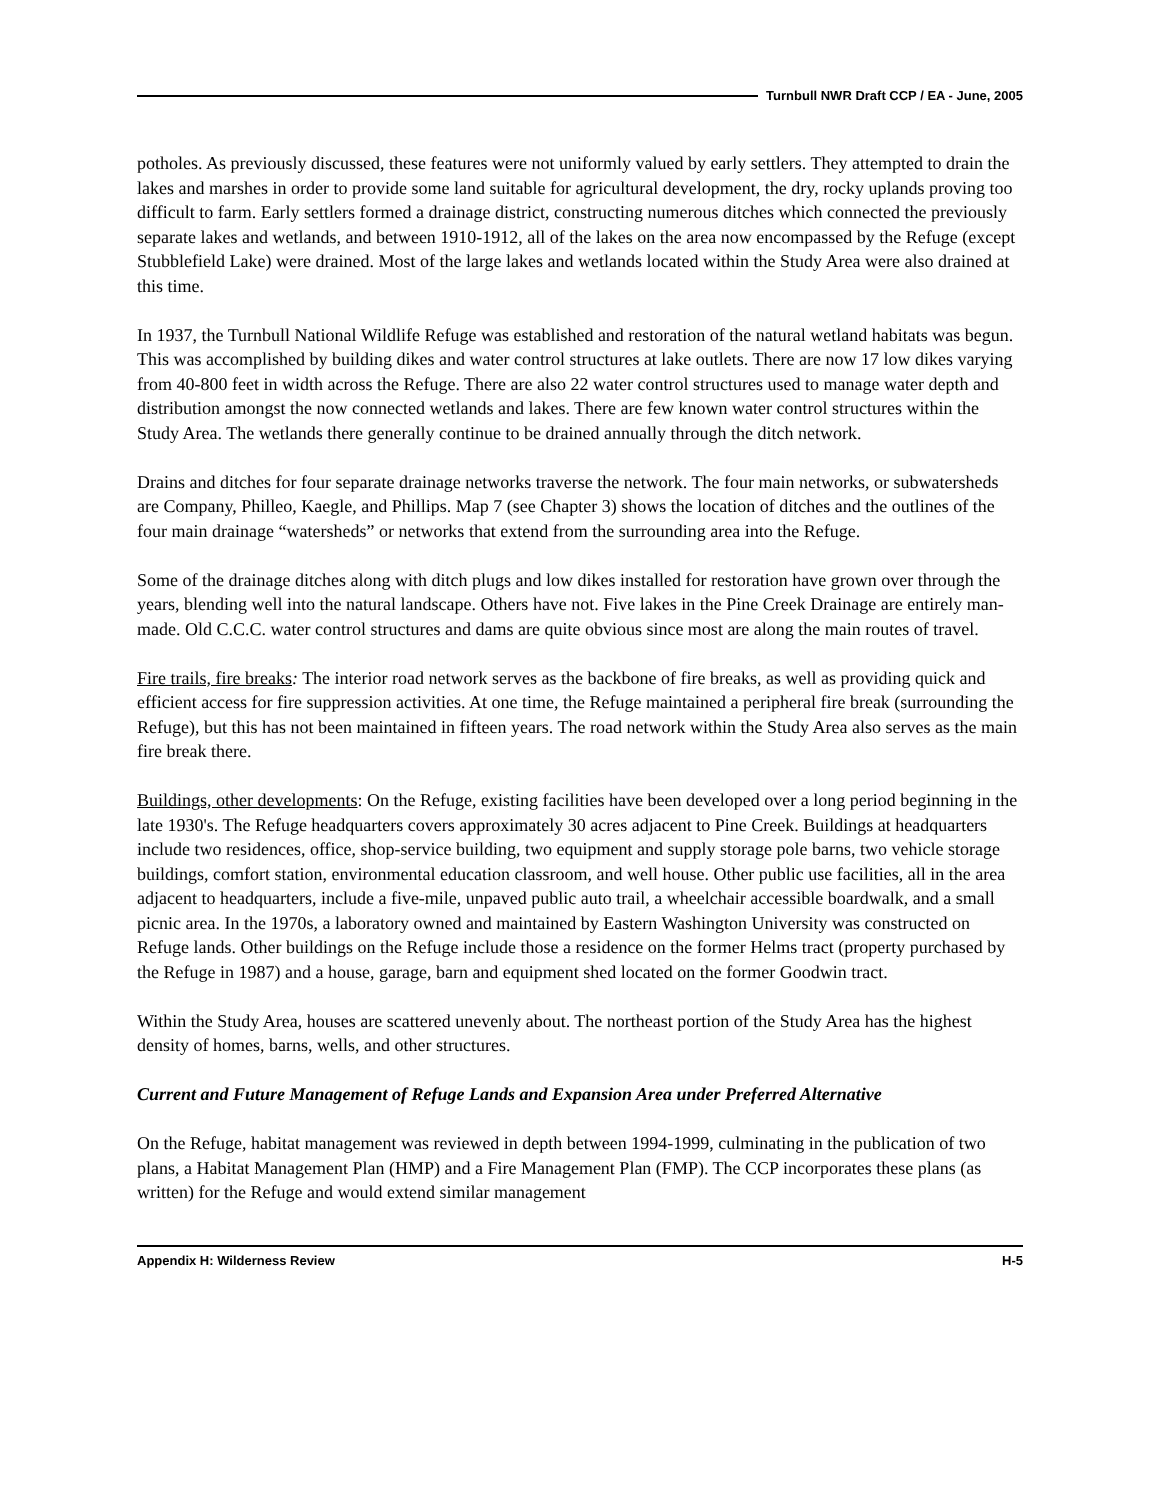Turnbull NWR Draft CCP / EA - June, 2005
potholes. As previously discussed, these features were not uniformly valued by early settlers. They attempted to drain the lakes and marshes in order to provide some land suitable for agricultural development, the dry, rocky uplands proving too difficult to farm. Early settlers formed a drainage district, constructing numerous ditches which connected the previously separate lakes and wetlands, and between 1910-1912, all of the lakes on the area now encompassed by the Refuge (except Stubblefield Lake) were drained. Most of the large lakes and wetlands located within the Study Area were also drained at this time.
In 1937, the Turnbull National Wildlife Refuge was established and restoration of the natural wetland habitats was begun. This was accomplished by building dikes and water control structures at lake outlets. There are now 17 low dikes varying from 40-800 feet in width across the Refuge. There are also 22 water control structures used to manage water depth and distribution amongst the now connected wetlands and lakes. There are few known water control structures within the Study Area. The wetlands there generally continue to be drained annually through the ditch network.
Drains and ditches for four separate drainage networks traverse the network. The four main networks, or subwatersheds are Company, Philleo, Kaegle, and Phillips. Map 7 (see Chapter 3) shows the location of ditches and the outlines of the four main drainage “watersheds” or networks that extend from the surrounding area into the Refuge.
Some of the drainage ditches along with ditch plugs and low dikes installed for restoration have grown over through the years, blending well into the natural landscape. Others have not. Five lakes in the Pine Creek Drainage are entirely man-made. Old C.C.C. water control structures and dams are quite obvious since most are along the main routes of travel.
Fire trails, fire breaks: The interior road network serves as the backbone of fire breaks, as well as providing quick and efficient access for fire suppression activities. At one time, the Refuge maintained a peripheral fire break (surrounding the Refuge), but this has not been maintained in fifteen years. The road network within the Study Area also serves as the main fire break there.
Buildings, other developments: On the Refuge, existing facilities have been developed over a long period beginning in the late 1930's. The Refuge headquarters covers approximately 30 acres adjacent to Pine Creek. Buildings at headquarters include two residences, office, shop-service building, two equipment and supply storage pole barns, two vehicle storage buildings, comfort station, environmental education classroom, and well house. Other public use facilities, all in the area adjacent to headquarters, include a five-mile, unpaved public auto trail, a wheelchair accessible boardwalk, and a small picnic area. In the 1970s, a laboratory owned and maintained by Eastern Washington University was constructed on Refuge lands. Other buildings on the Refuge include those a residence on the former Helms tract (property purchased by the Refuge in 1987) and a house, garage, barn and equipment shed located on the former Goodwin tract.
Within the Study Area, houses are scattered unevenly about. The northeast portion of the Study Area has the highest density of homes, barns, wells, and other structures.
Current and Future Management of Refuge Lands and Expansion Area under Preferred Alternative
On the Refuge, habitat management was reviewed in depth between 1994-1999, culminating in the publication of two plans, a Habitat Management Plan (HMP) and a Fire Management Plan (FMP). The CCP incorporates these plans (as written) for the Refuge and would extend similar management
Appendix H: Wilderness Review H-5